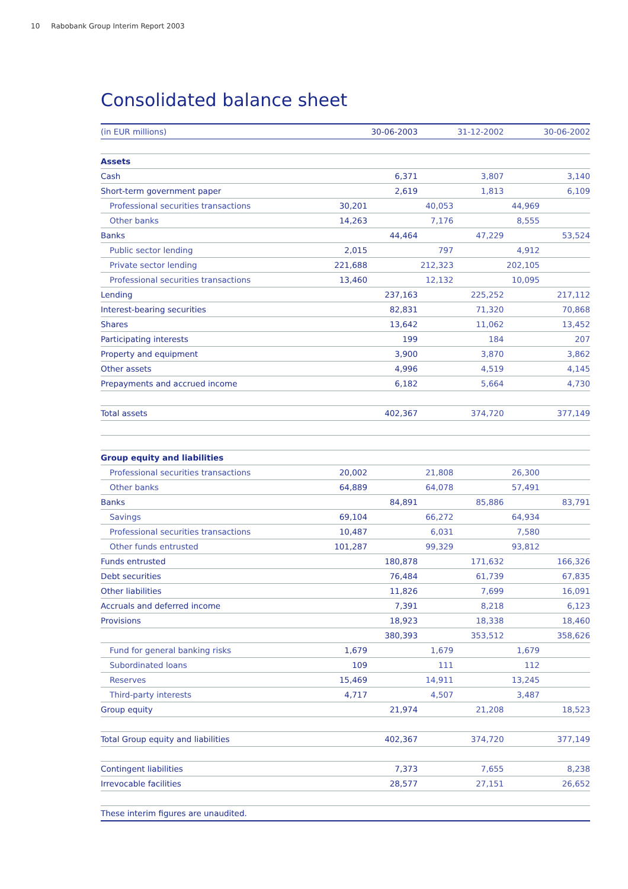10 Rabobank Group Interim Report 2003
Consolidated balance sheet
| (in EUR millions) | | 30-06-2003 | | 31-12-2002 | | 30-06-2002 |
| --- | --- | --- | --- | --- | --- | --- |
| Assets | | | | | | |
| Cash | | 6,371 | | 3,807 | | 3,140 |
| Short-term government paper | | 2,619 | | 1,813 | | 6,109 |
| Professional securities transactions | 30,201 | | 40,053 | | 44,969 | |
| Other banks | 14,263 | | 7,176 | | 8,555 | |
| Banks | | 44,464 | | 47,229 | | 53,524 |
| Public sector lending | 2,015 | | 797 | | 4,912 | |
| Private sector lending | 221,688 | | 212,323 | | 202,105 | |
| Professional securities transactions | 13,460 | | 12,132 | | 10,095 | |
| Lending | | 237,163 | | 225,252 | | 217,112 |
| Interest-bearing securities | | 82,831 | | 71,320 | | 70,868 |
| Shares | | 13,642 | | 11,062 | | 13,452 |
| Participating interests | | 199 | | 184 | | 207 |
| Property and equipment | | 3,900 | | 3,870 | | 3,862 |
| Other assets | | 4,996 | | 4,519 | | 4,145 |
| Prepayments and accrued income | | 6,182 | | 5,664 | | 4,730 |
| Total assets | | 402,367 | | 374,720 | | 377,149 |
| Group equity and liabilities | | | | | | |
| Professional securities transactions | 20,002 | | 21,808 | | 26,300 | |
| Other banks | 64,889 | | 64,078 | | 57,491 | |
| Banks | | 84,891 | | 85,886 | | 83,791 |
| Savings | 69,104 | | 66,272 | | 64,934 | |
| Professional securities transactions | 10,487 | | 6,031 | | 7,580 | |
| Other funds entrusted | 101,287 | | 99,329 | | 93,812 | |
| Funds entrusted | | 180,878 | | 171,632 | | 166,326 |
| Debt securities | | 76,484 | | 61,739 | | 67,835 |
| Other liabilities | | 11,826 | | 7,699 | | 16,091 |
| Accruals and deferred income | | 7,391 | | 8,218 | | 6,123 |
| Provisions | | 18,923 | | 18,338 | | 18,460 |
| | | 380,393 | | 353,512 | | 358,626 |
| Fund for general banking risks | 1,679 | | 1,679 | | 1,679 | |
| Subordinated loans | 109 | | 111 | | 112 | |
| Reserves | 15,469 | | 14,911 | | 13,245 | |
| Third-party interests | 4,717 | | 4,507 | | 3,487 | |
| Group equity | | 21,974 | | 21,208 | | 18,523 |
| Total Group equity and liabilities | | 402,367 | | 374,720 | | 377,149 |
| Contingent liabilities | | 7,373 | | 7,655 | | 8,238 |
| Irrevocable facilities | | 28,577 | | 27,151 | | 26,652 |
| These interim figures are unaudited. | | | | | | |